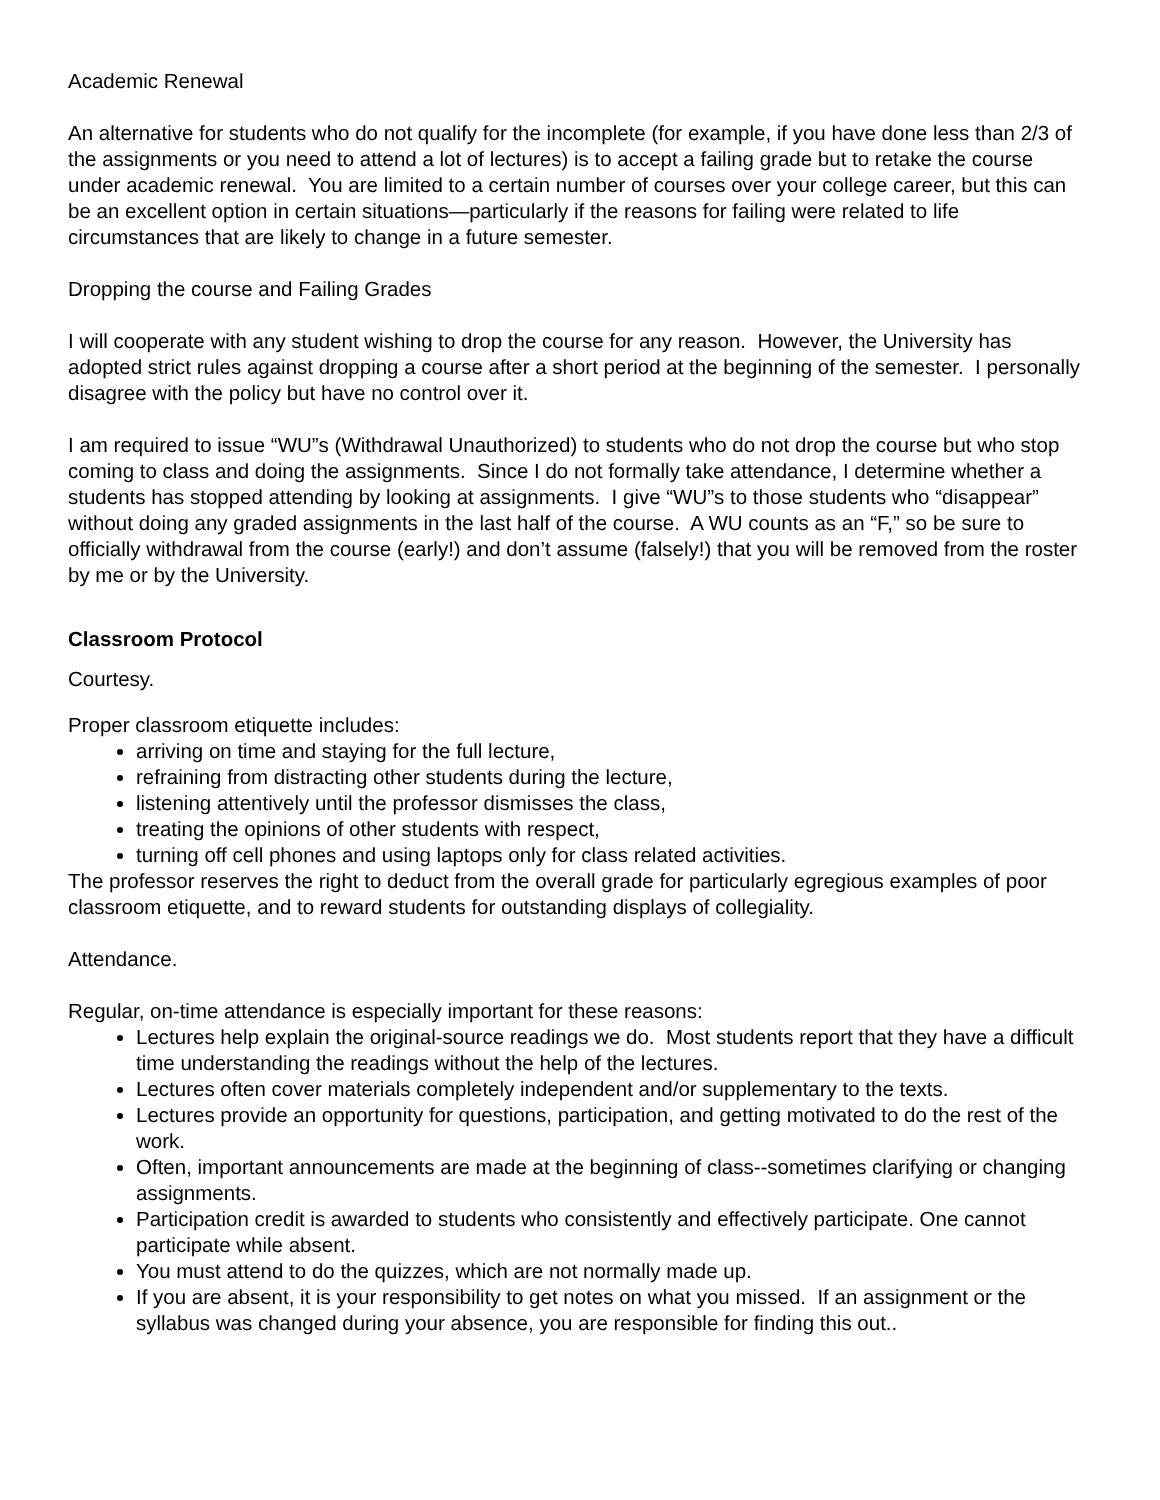Academic Renewal
An alternative for students who do not qualify for the incomplete (for example, if you have done less than 2/3 of the assignments or you need to attend a lot of lectures) is to accept a failing grade but to retake the course under academic renewal. You are limited to a certain number of courses over your college career, but this can be an excellent option in certain situations—particularly if the reasons for failing were related to life circumstances that are likely to change in a future semester.
Dropping the course and Failing Grades
I will cooperate with any student wishing to drop the course for any reason. However, the University has adopted strict rules against dropping a course after a short period at the beginning of the semester. I personally disagree with the policy but have no control over it.
I am required to issue “WU”s (Withdrawal Unauthorized) to students who do not drop the course but who stop coming to class and doing the assignments. Since I do not formally take attendance, I determine whether a students has stopped attending by looking at assignments. I give “WU”s to those students who “disappear” without doing any graded assignments in the last half of the course. A WU counts as an “F,” so be sure to officially withdrawal from the course (early!) and don’t assume (falsely!) that you will be removed from the roster by me or by the University.
Classroom Protocol
Courtesy.
Proper classroom etiquette includes:
arriving on time and staying for the full lecture,
refraining from distracting other students during the lecture,
listening attentively until the professor dismisses the class,
treating the opinions of other students with respect,
turning off cell phones and using laptops only for class related activities.
The professor reserves the right to deduct from the overall grade for particularly egregious examples of poor classroom etiquette, and to reward students for outstanding displays of collegiality.
Attendance.
Regular, on-time attendance is especially important for these reasons:
Lectures help explain the original-source readings we do. Most students report that they have a difficult time understanding the readings without the help of the lectures.
Lectures often cover materials completely independent and/or supplementary to the texts.
Lectures provide an opportunity for questions, participation, and getting motivated to do the rest of the work.
Often, important announcements are made at the beginning of class--sometimes clarifying or changing assignments.
Participation credit is awarded to students who consistently and effectively participate. One cannot participate while absent.
You must attend to do the quizzes, which are not normally made up.
If you are absent, it is your responsibility to get notes on what you missed. If an assignment or the syllabus was changed during your absence, you are responsible for finding this out..